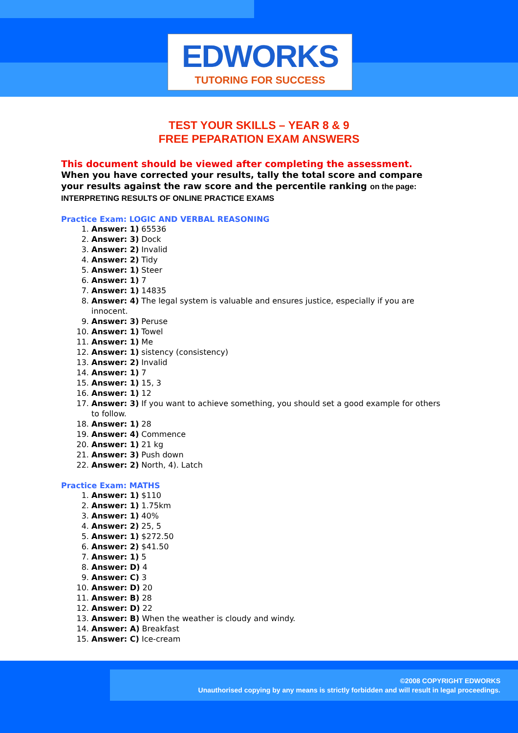EDWORKS
TUTORING FOR SUCCESS
TEST YOUR SKILLS – YEAR 8 & 9
FREE PEPARATION EXAM ANSWERS
This document should be viewed after completing the assessment.
When you have corrected your results, tally the total score and compare your results against the raw score and the percentile ranking on the page: INTERPRETING RESULTS OF ONLINE PRACTICE EXAMS
Practice Exam: LOGIC AND VERBAL REASONING
1. Answer: 1) 65536
2. Answer: 3) Dock
3. Answer: 2) Invalid
4. Answer: 2) Tidy
5. Answer: 1) Steer
6. Answer: 1) 7
7. Answer: 1) 14835
8. Answer: 4) The legal system is valuable and ensures justice, especially if you are innocent.
9. Answer: 3) Peruse
10. Answer: 1) Towel
11. Answer: 1) Me
12. Answer: 1) sistency (consistency)
13. Answer: 2) Invalid
14. Answer: 1) 7
15. Answer: 1) 15, 3
16. Answer: 1) 12
17. Answer: 3) If you want to achieve something, you should set a good example for others to follow.
18. Answer: 1) 28
19. Answer: 4) Commence
20. Answer: 1) 21 kg
21. Answer: 3) Push down
22. Answer: 2) North, 4). Latch
Practice Exam: MATHS
1. Answer: 1) $110
2. Answer: 1) 1.75km
3. Answer: 1) 40%
4. Answer: 2) 25, 5
5. Answer: 1) $272.50
6. Answer: 2) $41.50
7. Answer: 1) 5
8. Answer: D) 4
9. Answer: C) 3
10. Answer: D) 20
11. Answer: B) 28
12. Answer: D) 22
13. Answer: B) When the weather is cloudy and windy.
14. Answer: A) Breakfast
15. Answer: C) Ice-cream
©2008 COPYRIGHT EDWORKS
Unauthorised copying by any means is strictly forbidden and will result in legal proceedings.